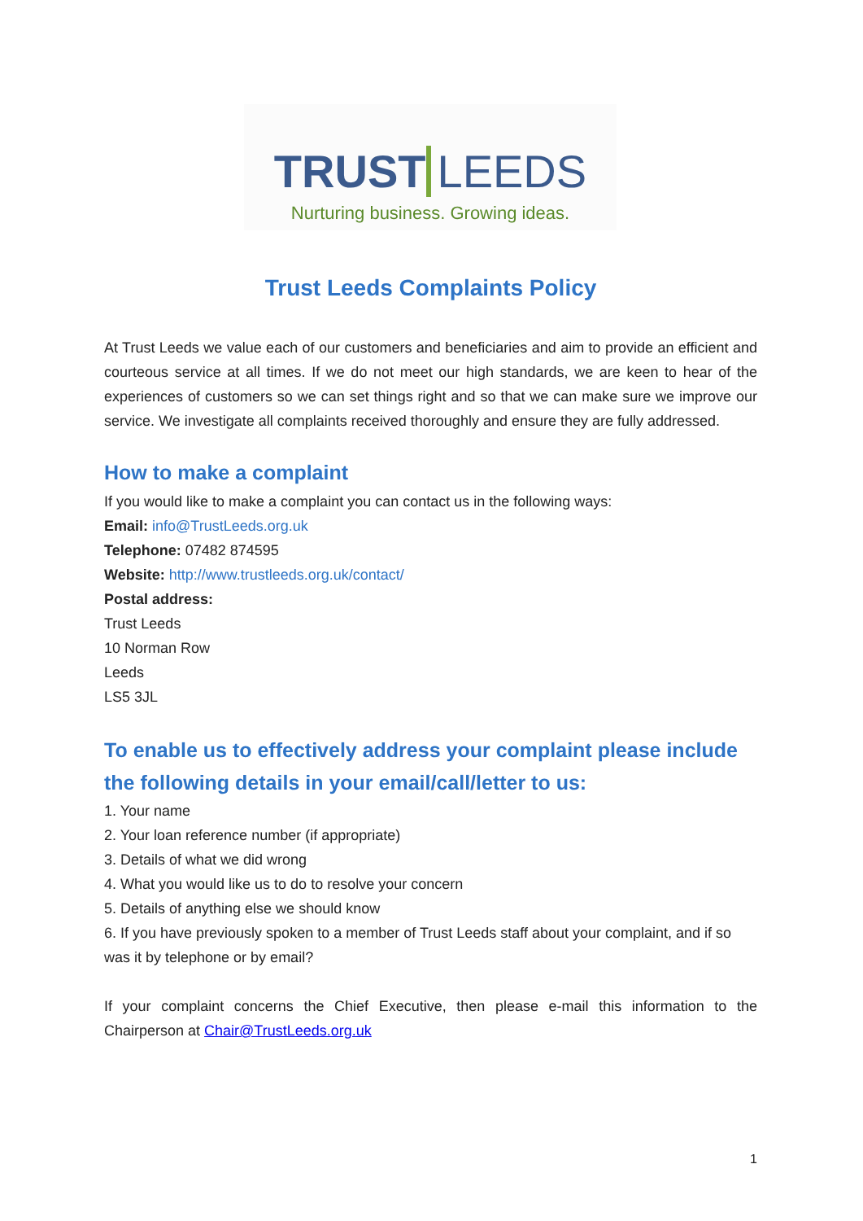TRUST LEEDS
Nurturing business. Growing ideas.
Trust Leeds Complaints Policy
At Trust Leeds we value each of our customers and beneficiaries and aim to provide an efficient and courteous service at all times. If we do not meet our high standards, we are keen to hear of the experiences of customers so we can set things right and so that we can make sure we improve our service. We investigate all complaints received thoroughly and ensure they are fully addressed.
How to make a complaint
If you would like to make a complaint you can contact us in the following ways:
Email: info@TrustLeeds.org.uk
Telephone: 07482 874595
Website: http://www.trustleeds.org.uk/contact/
Postal address:
Trust Leeds
10 Norman Row
Leeds
LS5 3JL
To enable us to effectively address your complaint please include the following details in your email/call/letter to us:
1. Your name
2. Your loan reference number (if appropriate)
3. Details of what we did wrong
4. What you would like us to do to resolve your concern
5. Details of anything else we should know
6. If you have previously spoken to a member of Trust Leeds staff about your complaint, and if so was it by telephone or by email?
If your complaint concerns the Chief Executive, then please e-mail this information to the Chairperson at Chair@TrustLeeds.org.uk
1